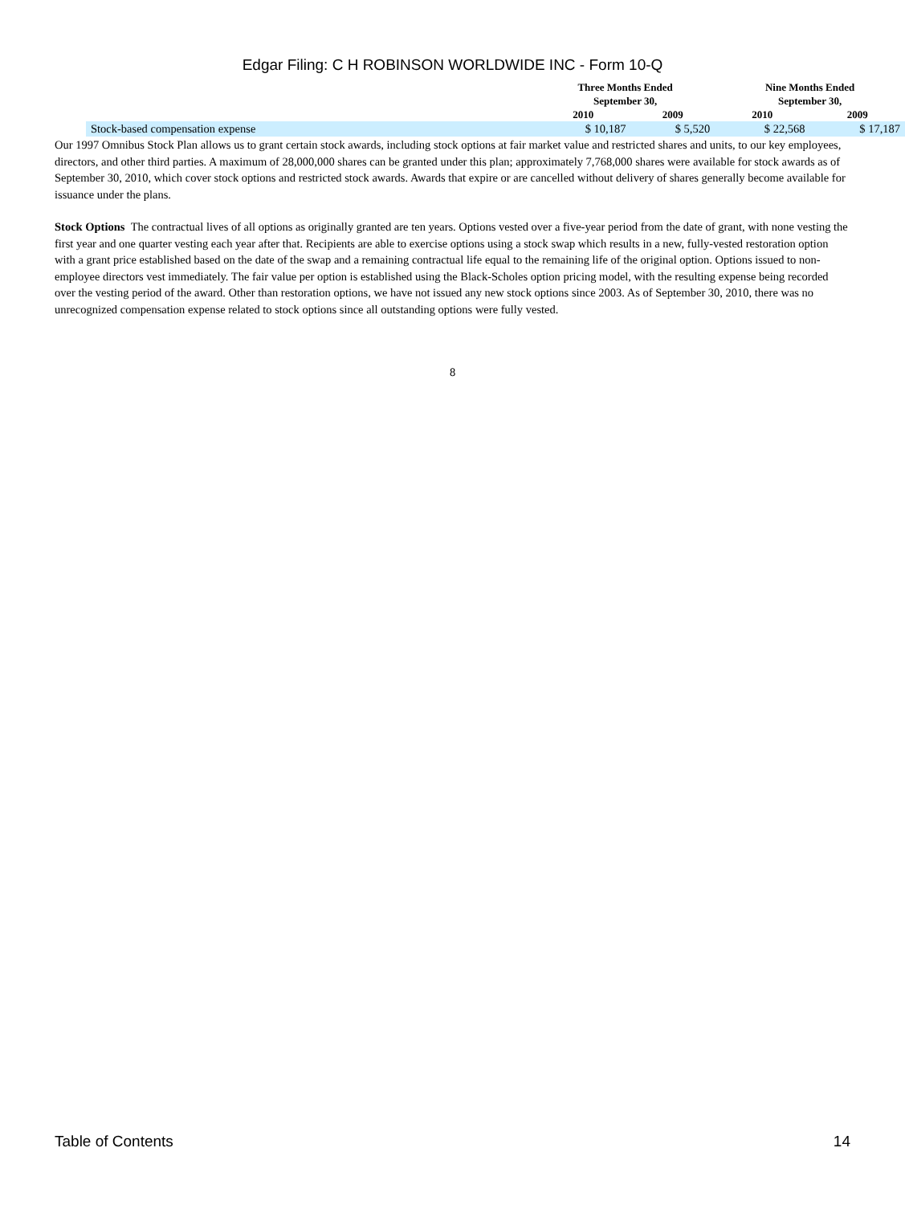Edgar Filing: C H ROBINSON WORLDWIDE INC - Form 10-Q
| | Three Months Ended September 30, | | Nine Months Ended September 30, | |
| --- | --- | --- | --- | --- |
| | 2010 | 2009 | 2010 | 2009 |
| Stock-based compensation expense | $ 10,187 | $ 5,520 | $ 22,568 | $ 17,187 |
Our 1997 Omnibus Stock Plan allows us to grant certain stock awards, including stock options at fair market value and restricted shares and units, to our key employees, directors, and other third parties. A maximum of 28,000,000 shares can be granted under this plan; approximately 7,768,000 shares were available for stock awards as of September 30, 2010, which cover stock options and restricted stock awards. Awards that expire or are cancelled without delivery of shares generally become available for issuance under the plans.
Stock Options The contractual lives of all options as originally granted are ten years. Options vested over a five-year period from the date of grant, with none vesting the first year and one quarter vesting each year after that. Recipients are able to exercise options using a stock swap which results in a new, fully-vested restoration option with a grant price established based on the date of the swap and a remaining contractual life equal to the remaining life of the original option. Options issued to non-employee directors vest immediately. The fair value per option is established using the Black-Scholes option pricing model, with the resulting expense being recorded over the vesting period of the award. Other than restoration options, we have not issued any new stock options since 2003. As of September 30, 2010, there was no unrecognized compensation expense related to stock options since all outstanding options were fully vested.
8
Table of Contents 14